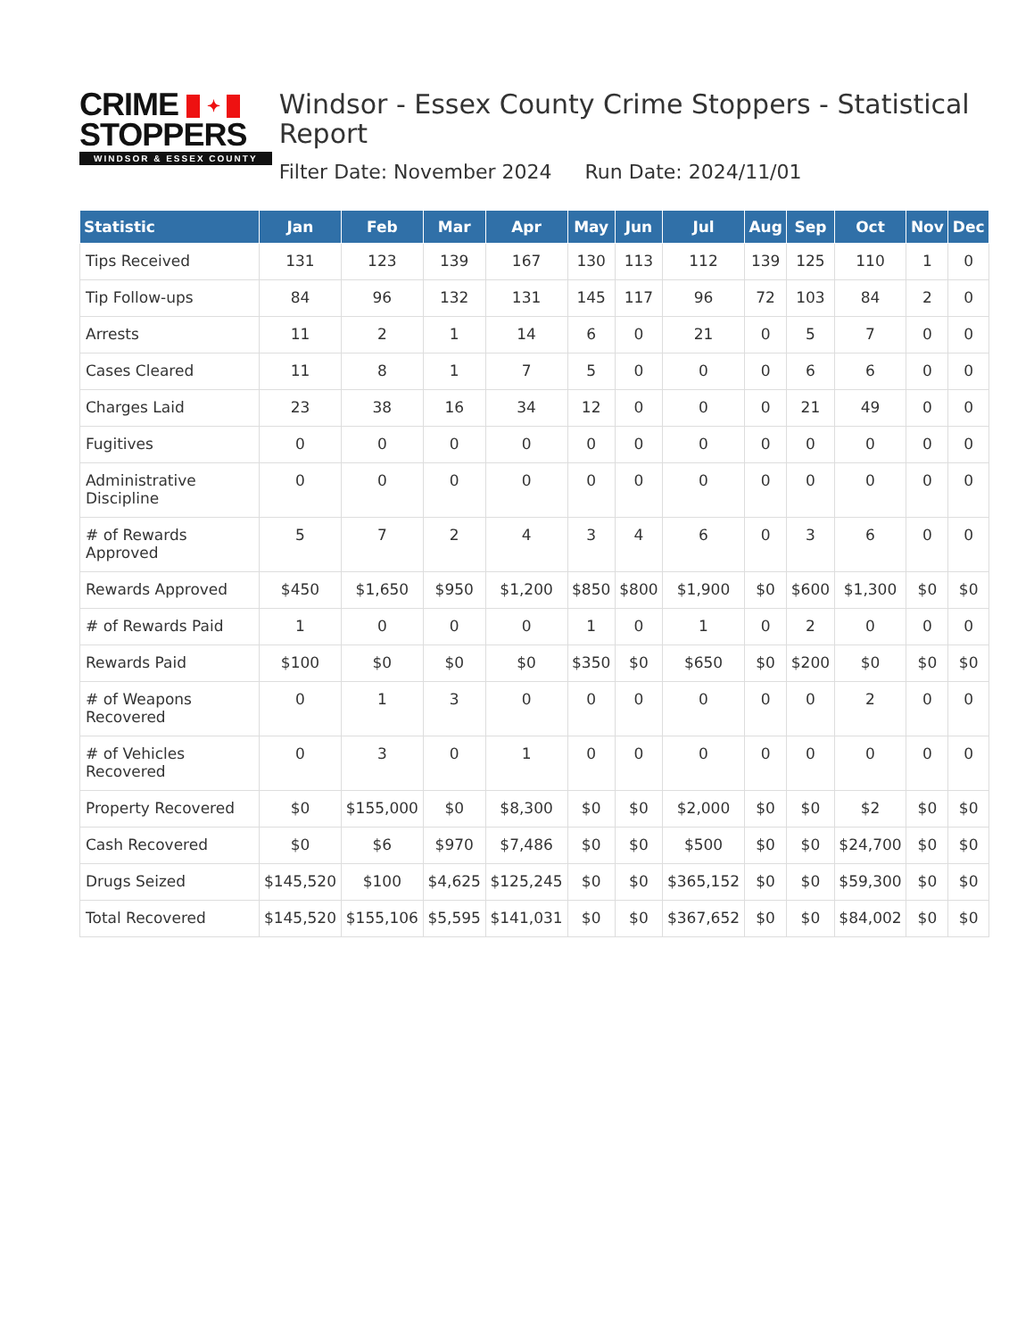CRIME ✦
STOPPERS
WINDSOR & ESSEX COUNTY
Windsor - Essex County Crime Stoppers - Statistical Report
Filter Date: November 2024 Run Date: 2024/11/01
| Statistic | Jan | Feb | Mar | Apr | May | Jun | Jul | Aug | Sep | Oct | Nov | Dec |
| --- | --- | --- | --- | --- | --- | --- | --- | --- | --- | --- | --- | --- |
| Tips Received | 131 | 123 | 139 | 167 | 130 | 113 | 112 | 139 | 125 | 110 | 1 | 0 |
| Tip Follow-ups | 84 | 96 | 132 | 131 | 145 | 117 | 96 | 72 | 103 | 84 | 2 | 0 |
| Arrests | 11 | 2 | 1 | 14 | 6 | 0 | 21 | 0 | 5 | 7 | 0 | 0 |
| Cases Cleared | 11 | 8 | 1 | 7 | 5 | 0 | 0 | 0 | 6 | 6 | 0 | 0 |
| Charges Laid | 23 | 38 | 16 | 34 | 12 | 0 | 0 | 0 | 21 | 49 | 0 | 0 |
| Fugitives | 0 | 0 | 0 | 0 | 0 | 0 | 0 | 0 | 0 | 0 | 0 | 0 |
| Administrative Discipline | 0 | 0 | 0 | 0 | 0 | 0 | 0 | 0 | 0 | 0 | 0 | 0 |
| # of Rewards Approved | 5 | 7 | 2 | 4 | 3 | 4 | 6 | 0 | 3 | 6 | 0 | 0 |
| Rewards Approved | $450 | $1,650 | $950 | $1,200 | $850 | $800 | $1,900 | $0 | $600 | $1,300 | $0 | $0 |
| # of Rewards Paid | 1 | 0 | 0 | 0 | 1 | 0 | 1 | 0 | 2 | 0 | 0 | 0 |
| Rewards Paid | $100 | $0 | $0 | $0 | $350 | $0 | $650 | $0 | $200 | $0 | $0 | $0 |
| # of Weapons Recovered | 0 | 1 | 3 | 0 | 0 | 0 | 0 | 0 | 0 | 2 | 0 | 0 |
| # of Vehicles Recovered | 0 | 3 | 0 | 1 | 0 | 0 | 0 | 0 | 0 | 0 | 0 | 0 |
| Property Recovered | $0 | $155,000 | $0 | $8,300 | $0 | $0 | $2,000 | $0 | $0 | $2 | $0 | $0 |
| Cash Recovered | $0 | $6 | $970 | $7,486 | $0 | $0 | $500 | $0 | $0 | $24,700 | $0 | $0 |
| Drugs Seized | $145,520 | $100 | $4,625 | $125,245 | $0 | $0 | $365,152 | $0 | $0 | $59,300 | $0 | $0 |
| Total Recovered | $145,520 | $155,106 | $5,595 | $141,031 | $0 | $0 | $367,652 | $0 | $0 | $84,002 | $0 | $0 |